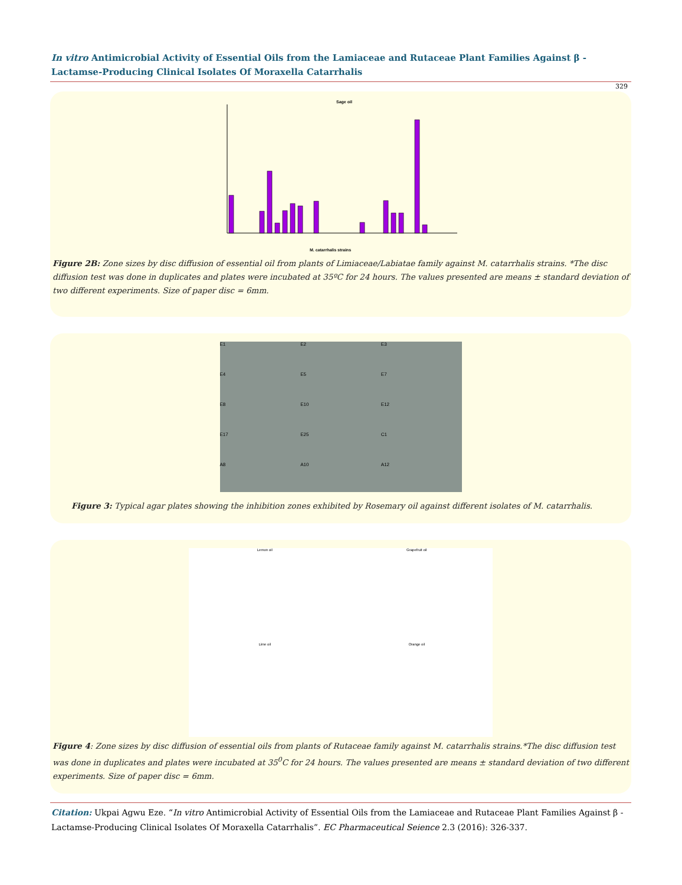In vitro Antimicrobial Activity of Essential Oils from the Lamiaceae and Rutaceae Plant Families Against β -Lactamse-Producing Clinical Isolates Of Moraxella Catarrhalis
329
Sage oil
M. catarrhalis strains
Figure 2B: Zone sizes by disc diffusion of essential oil from plants of Limiaceae/Labiatae family against M. catarrhalis strains. *The disc diffusion test was done in duplicates and plates were incubated at 35ºC for 24 hours. The values presented are means ± standard deviation of two different experiments. Size of paper disc = 6mm.
E1 E2 E3 E4 E5 E7 E8 E10 E12 E17 E25 C1 A8 A10 A12
Figure 3: Typical agar plates showing the inhibition zones exhibited by Rosemary oil against different isolates of M. catarrhalis.
Lemon oil
Grapefruit oil
Lime oil
Orange oil
Figure 4: Zone sizes by disc diffusion of essential oils from plants of Rutaceae family against M. catarrhalis strains.*The disc diffusion test was done in duplicates and plates were incubated at 35<sup>0</sup>C for 24 hours. The values presented are means ± standard deviation of two different experiments. Size of paper disc = 6mm.
Citation: Ukpai Agwu Eze. “In vitro Antimicrobial Activity of Essential Oils from the Lamiaceae and Rutaceae Plant Families Against β -Lactamse-Producing Clinical Isolates Of Moraxella Catarrhalis”. EC Pharmaceutical Seience 2.3 (2016): 326-337.